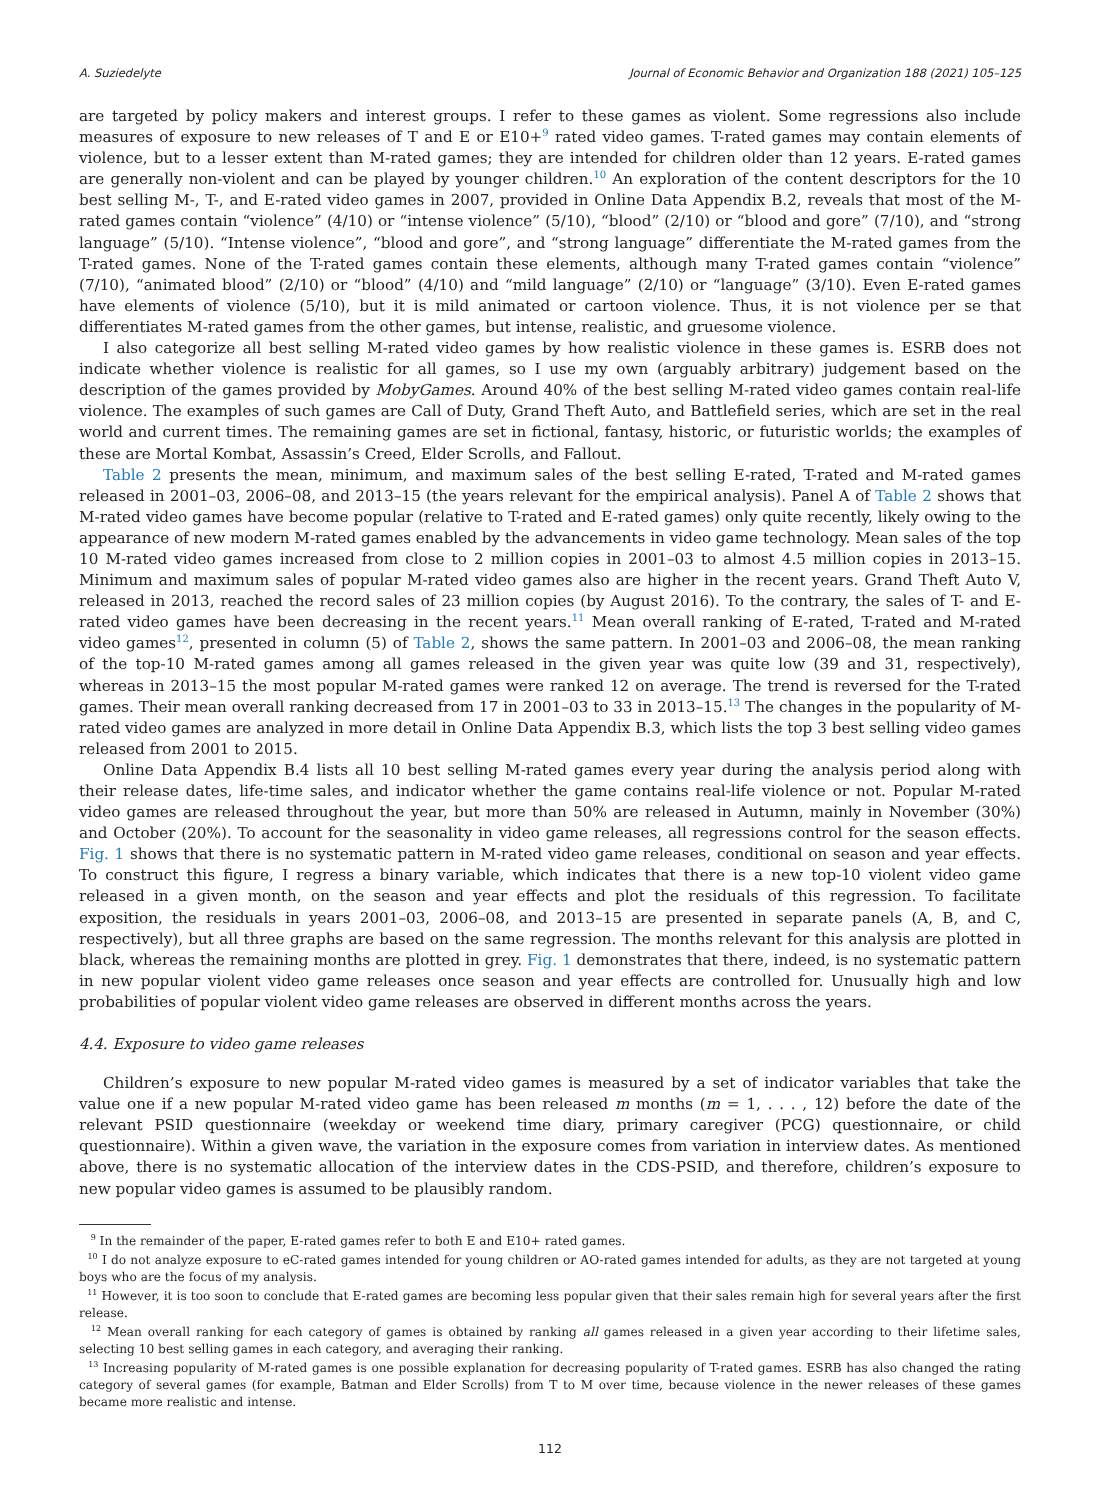A. Suziedelyte Journal of Economic Behavior and Organization 188 (2021) 105–125
are targeted by policy makers and interest groups. I refer to these games as violent. Some regressions also include measures of exposure to new releases of T and E or E10+<sup>9</sup> rated video games. T-rated games may contain elements of violence, but to a lesser extent than M-rated games; they are intended for children older than 12 years. E-rated games are generally non-violent and can be played by younger children.<sup>10</sup> An exploration of the content descriptors for the 10 best selling M-, T-, and E-rated video games in 2007, provided in Online Data Appendix B.2, reveals that most of the M-rated games contain “violence” (4/10) or “intense violence” (5/10), “blood” (2/10) or “blood and gore” (7/10), and “strong language” (5/10). “Intense violence”, “blood and gore”, and “strong language” differentiate the M-rated games from the T-rated games. None of the T-rated games contain these elements, although many T-rated games contain “violence” (7/10), “animated blood” (2/10) or “blood” (4/10) and “mild language” (2/10) or “language” (3/10). Even E-rated games have elements of violence (5/10), but it is mild animated or cartoon violence. Thus, it is not violence per se that differentiates M-rated games from the other games, but intense, realistic, and gruesome violence.
I also categorize all best selling M-rated video games by how realistic violence in these games is. ESRB does not indicate whether violence is realistic for all games, so I use my own (arguably arbitrary) judgement based on the description of the games provided by MobyGames. Around 40% of the best selling M-rated video games contain real-life violence. The examples of such games are Call of Duty, Grand Theft Auto, and Battlefield series, which are set in the real world and current times. The remaining games are set in fictional, fantasy, historic, or futuristic worlds; the examples of these are Mortal Kombat, Assassin’s Creed, Elder Scrolls, and Fallout.
Table 2 presents the mean, minimum, and maximum sales of the best selling E-rated, T-rated and M-rated games released in 2001–03, 2006–08, and 2013–15 (the years relevant for the empirical analysis). Panel A of Table 2 shows that M-rated video games have become popular (relative to T-rated and E-rated games) only quite recently, likely owing to the appearance of new modern M-rated games enabled by the advancements in video game technology. Mean sales of the top 10 M-rated video games increased from close to 2 million copies in 2001–03 to almost 4.5 million copies in 2013–15. Minimum and maximum sales of popular M-rated video games also are higher in the recent years. Grand Theft Auto V, released in 2013, reached the record sales of 23 million copies (by August 2016). To the contrary, the sales of T- and E-rated video games have been decreasing in the recent years.<sup>11</sup> Mean overall ranking of E-rated, T-rated and M-rated video games<sup>12</sup>, presented in column (5) of Table 2, shows the same pattern. In 2001–03 and 2006–08, the mean ranking of the top-10 M-rated games among all games released in the given year was quite low (39 and 31, respectively), whereas in 2013–15 the most popular M-rated games were ranked 12 on average. The trend is reversed for the T-rated games. Their mean overall ranking decreased from 17 in 2001–03 to 33 in 2013–15.<sup>13</sup> The changes in the popularity of M-rated video games are analyzed in more detail in Online Data Appendix B.3, which lists the top 3 best selling video games released from 2001 to 2015.
Online Data Appendix B.4 lists all 10 best selling M-rated games every year during the analysis period along with their release dates, life-time sales, and indicator whether the game contains real-life violence or not. Popular M-rated video games are released throughout the year, but more than 50% are released in Autumn, mainly in November (30%) and October (20%). To account for the seasonality in video game releases, all regressions control for the season effects. Fig. 1 shows that there is no systematic pattern in M-rated video game releases, conditional on season and year effects. To construct this figure, I regress a binary variable, which indicates that there is a new top-10 violent video game released in a given month, on the season and year effects and plot the residuals of this regression. To facilitate exposition, the residuals in years 2001–03, 2006–08, and 2013–15 are presented in separate panels (A, B, and C, respectively), but all three graphs are based on the same regression. The months relevant for this analysis are plotted in black, whereas the remaining months are plotted in grey. Fig. 1 demonstrates that there, indeed, is no systematic pattern in new popular violent video game releases once season and year effects are controlled for. Unusually high and low probabilities of popular violent video game releases are observed in different months across the years.
4.4. Exposure to video game releases
Children’s exposure to new popular M-rated video games is measured by a set of indicator variables that take the value one if a new popular M-rated video game has been released m months (m = 1, . . . , 12) before the date of the relevant PSID questionnaire (weekday or weekend time diary, primary caregiver (PCG) questionnaire, or child questionnaire). Within a given wave, the variation in the exposure comes from variation in interview dates. As mentioned above, there is no systematic allocation of the interview dates in the CDS-PSID, and therefore, children’s exposure to new popular video games is assumed to be plausibly random.
<sup>9</sup> In the remainder of the paper, E-rated games refer to both E and E10+ rated games.
<sup>10</sup> I do not analyze exposure to eC-rated games intended for young children or AO-rated games intended for adults, as they are not targeted at young boys who are the focus of my analysis.
<sup>11</sup> However, it is too soon to conclude that E-rated games are becoming less popular given that their sales remain high for several years after the first release.
<sup>12</sup> Mean overall ranking for each category of games is obtained by ranking all games released in a given year according to their lifetime sales, selecting 10 best selling games in each category, and averaging their ranking.
<sup>13</sup> Increasing popularity of M-rated games is one possible explanation for decreasing popularity of T-rated games. ESRB has also changed the rating category of several games (for example, Batman and Elder Scrolls) from T to M over time, because violence in the newer releases of these games became more realistic and intense.
112